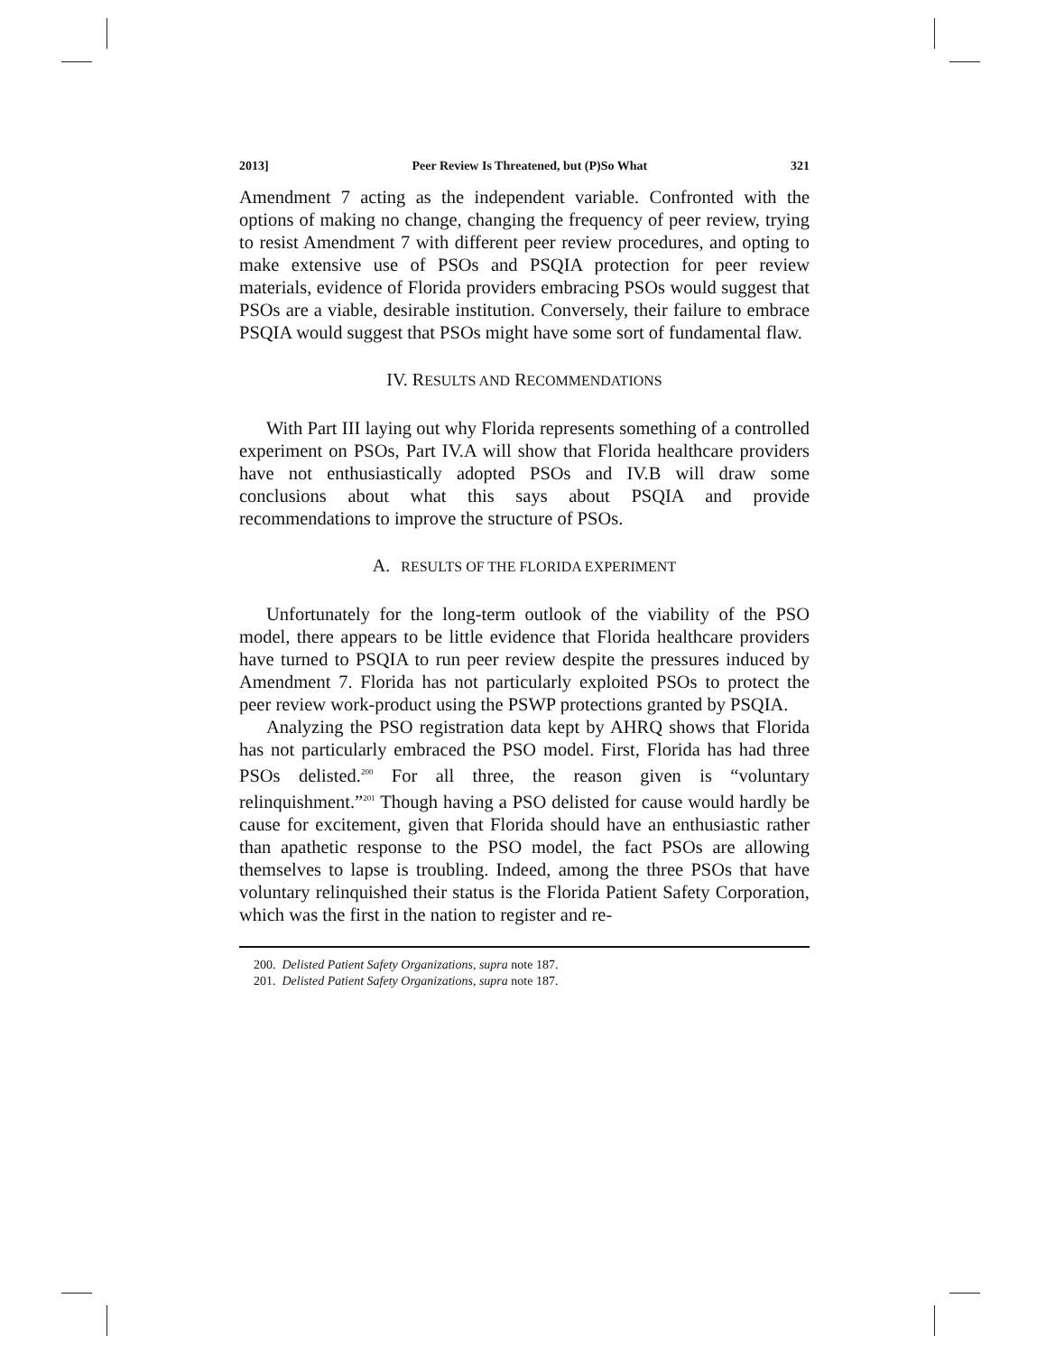2013] Peer Review Is Threatened, but (P)So What 321
Amendment 7 acting as the independent variable. Confronted with the options of making no change, changing the frequency of peer review, trying to resist Amendment 7 with different peer review procedures, and opting to make extensive use of PSOs and PSQIA protection for peer review materials, evidence of Florida providers embracing PSOs would suggest that PSOs are a viable, desirable institution. Conversely, their failure to embrace PSQIA would suggest that PSOs might have some sort of fundamental flaw.
IV. RESULTS AND RECOMMENDATIONS
With Part III laying out why Florida represents something of a controlled experiment on PSOs, Part IV.A will show that Florida healthcare providers have not enthusiastically adopted PSOs and IV.B will draw some conclusions about what this says about PSQIA and provide recommendations to improve the structure of PSOs.
A. RESULTS OF THE FLORIDA EXPERIMENT
Unfortunately for the long-term outlook of the viability of the PSO model, there appears to be little evidence that Florida healthcare providers have turned to PSQIA to run peer review despite the pressures induced by Amendment 7. Florida has not particularly exploited PSOs to protect the peer review work-product using the PSWP protections granted by PSQIA.
Analyzing the PSO registration data kept by AHRQ shows that Florida has not particularly embraced the PSO model. First, Florida has had three PSOs delisted.<sup>200</sup> For all three, the reason given is “voluntary relinquishment.”<sup>201</sup> Though having a PSO delisted for cause would hardly be cause for excitement, given that Florida should have an enthusiastic rather than apathetic response to the PSO model, the fact PSOs are allowing themselves to lapse is troubling. Indeed, among the three PSOs that have voluntary relinquished their status is the Florida Patient Safety Corporation, which was the first in the nation to register and re-
200. Delisted Patient Safety Organizations, supra note 187.
201. Delisted Patient Safety Organizations, supra note 187.